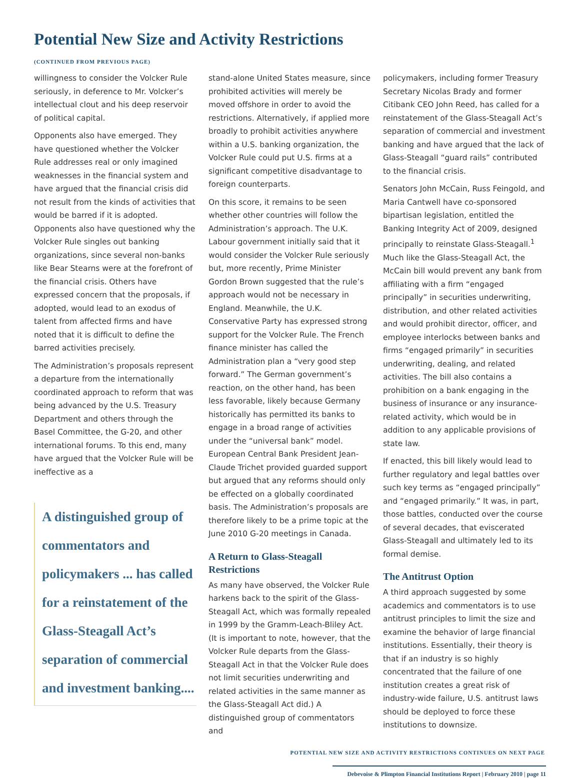Potential New Size and Activity Restrictions
(CONTINUED FROM PREVIOUS PAGE)
willingness to consider the Volcker Rule seriously, in deference to Mr. Volcker’s intellectual clout and his deep reservoir of political capital.
Opponents also have emerged. They have questioned whether the Volcker Rule addresses real or only imagined weaknesses in the financial system and have argued that the financial crisis did not result from the kinds of activities that would be barred if it is adopted. Opponents also have questioned why the Volcker Rule singles out banking organizations, since several non-banks like Bear Stearns were at the forefront of the financial crisis. Others have expressed concern that the proposals, if adopted, would lead to an exodus of talent from affected firms and have noted that it is difficult to define the barred activities precisely.
The Administration’s proposals represent a departure from the internationally coordinated approach to reform that was being advanced by the U.S. Treasury Department and others through the Basel Committee, the G-20, and other international forums. To this end, many have argued that the Volcker Rule will be ineffective as a
A distinguished group of commentators and policymakers ... has called for a reinstatement of the Glass-Steagall Act’s separation of commercial and investment banking....
stand-alone United States measure, since prohibited activities will merely be moved offshore in order to avoid the restrictions. Alternatively, if applied more broadly to prohibit activities anywhere within a U.S. banking organization, the Volcker Rule could put U.S. firms at a significant competitive disadvantage to foreign counterparts.
On this score, it remains to be seen whether other countries will follow the Administration’s approach. The U.K. Labour government initially said that it would consider the Volcker Rule seriously but, more recently, Prime Minister Gordon Brown suggested that the rule’s approach would not be necessary in England. Meanwhile, the U.K. Conservative Party has expressed strong support for the Volcker Rule. The French finance minister has called the Administration plan a “very good step forward.” The German government’s reaction, on the other hand, has been less favorable, likely because Germany historically has permitted its banks to engage in a broad range of activities under the “universal bank” model. European Central Bank President Jean-Claude Trichet provided guarded support but argued that any reforms should only be effected on a globally coordinated basis. The Administration’s proposals are therefore likely to be a prime topic at the June 2010 G-20 meetings in Canada.
A Return to Glass-Steagall Restrictions
As many have observed, the Volcker Rule harkens back to the spirit of the Glass-Steagall Act, which was formally repealed in 1999 by the Gramm-Leach-Bliley Act. (It is important to note, however, that the Volcker Rule departs from the Glass-Steagall Act in that the Volcker Rule does not limit securities underwriting and related activities in the same manner as the Glass-Steagall Act did.) A distinguished group of commentators and
policymakers, including former Treasury Secretary Nicolas Brady and former Citibank CEO John Reed, has called for a reinstatement of the Glass-Steagall Act’s separation of commercial and investment banking and have argued that the lack of Glass-Steagall “guard rails” contributed to the financial crisis.
Senators John McCain, Russ Feingold, and Maria Cantwell have co-sponsored bipartisan legislation, entitled the Banking Integrity Act of 2009, designed principally to reinstate Glass-Steagall.<sup>1</sup> Much like the Glass-Steagall Act, the McCain bill would prevent any bank from affiliating with a firm “engaged principally” in securities underwriting, distribution, and other related activities and would prohibit director, officer, and employee interlocks between banks and firms “engaged primarily” in securities underwriting, dealing, and related activities. The bill also contains a prohibition on a bank engaging in the business of insurance or any insurance-related activity, which would be in addition to any applicable provisions of state law.
If enacted, this bill likely would lead to further regulatory and legal battles over such key terms as “engaged principally” and “engaged primarily.” It was, in part, those battles, conducted over the course of several decades, that eviscerated Glass-Steagall and ultimately led to its formal demise.
The Antitrust Option
A third approach suggested by some academics and commentators is to use antitrust principles to limit the size and examine the behavior of large financial institutions. Essentially, their theory is that if an industry is so highly concentrated that the failure of one institution creates a great risk of industry-wide failure, U.S. antitrust laws should be deployed to force these institutions to downsize.
POTENTIAL NEW SIZE AND ACTIVITY RESTRICTIONS CONTINUES ON NEXT PAGE
Debevoise & Plimpton Financial Institutions Report | February 2010 | page 11